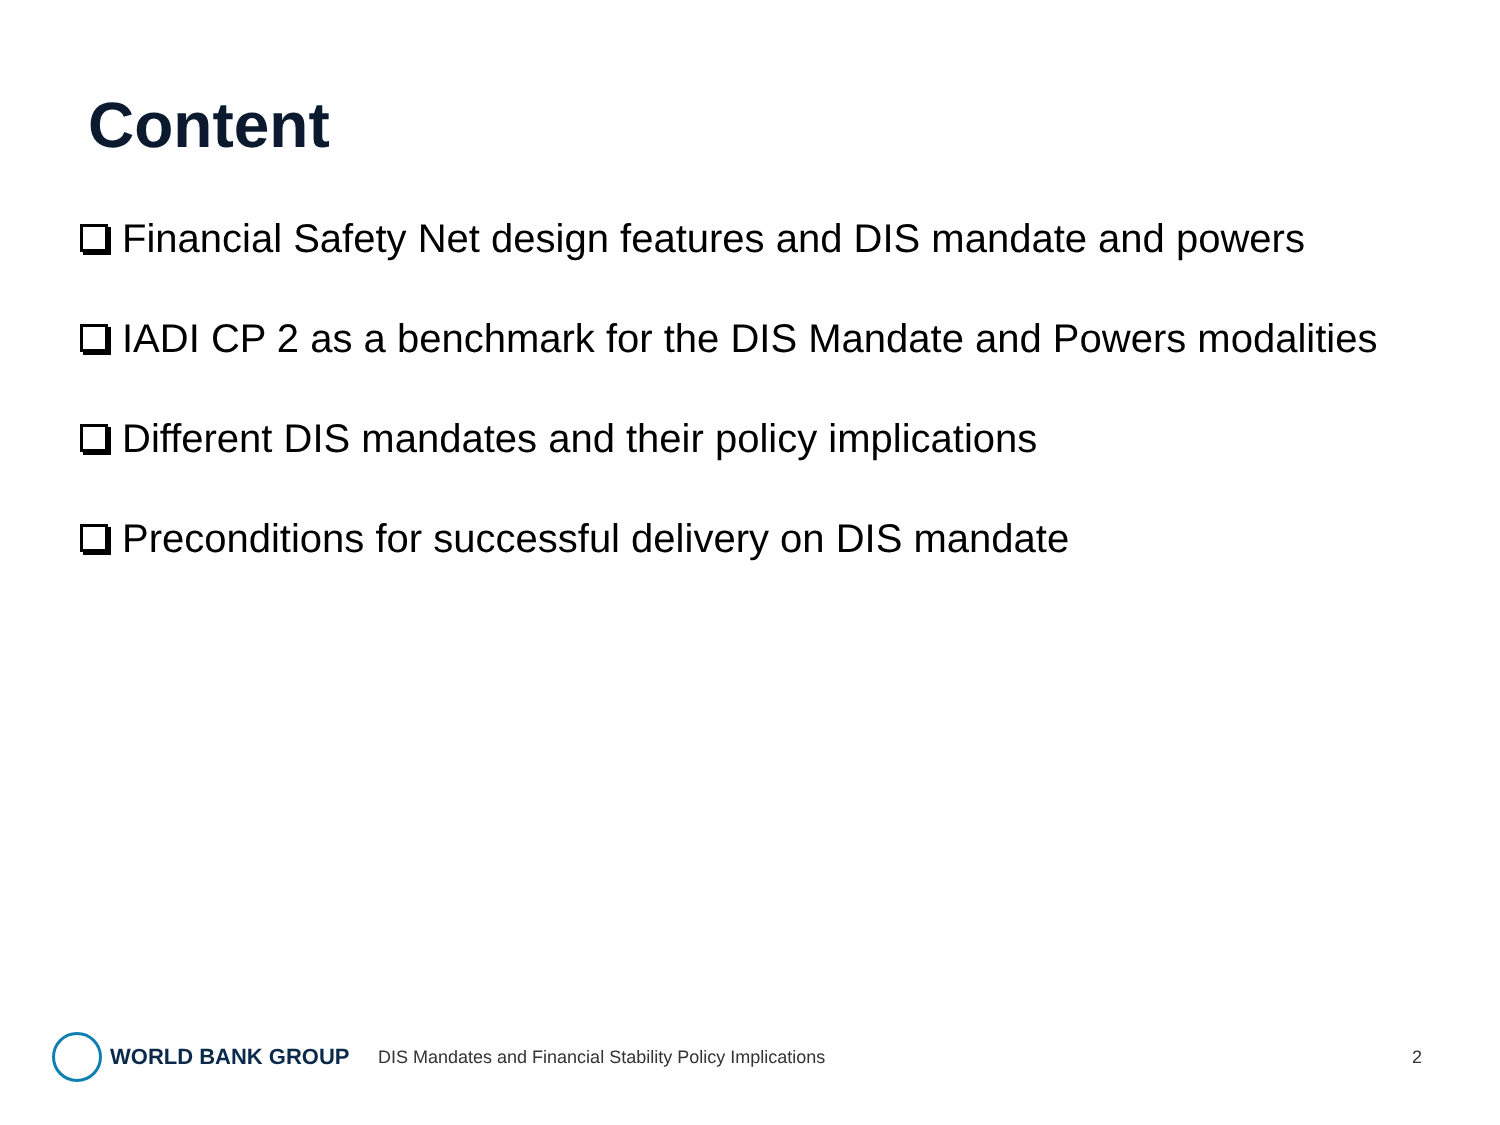Content
Financial Safety Net design features and DIS mandate and powers
IADI CP 2 as a benchmark for the DIS Mandate and Powers modalities
Different DIS mandates and their policy implications
Preconditions for successful delivery on DIS mandate
WORLD BANK GROUP
DIS Mandates and Financial Stability Policy Implications 2